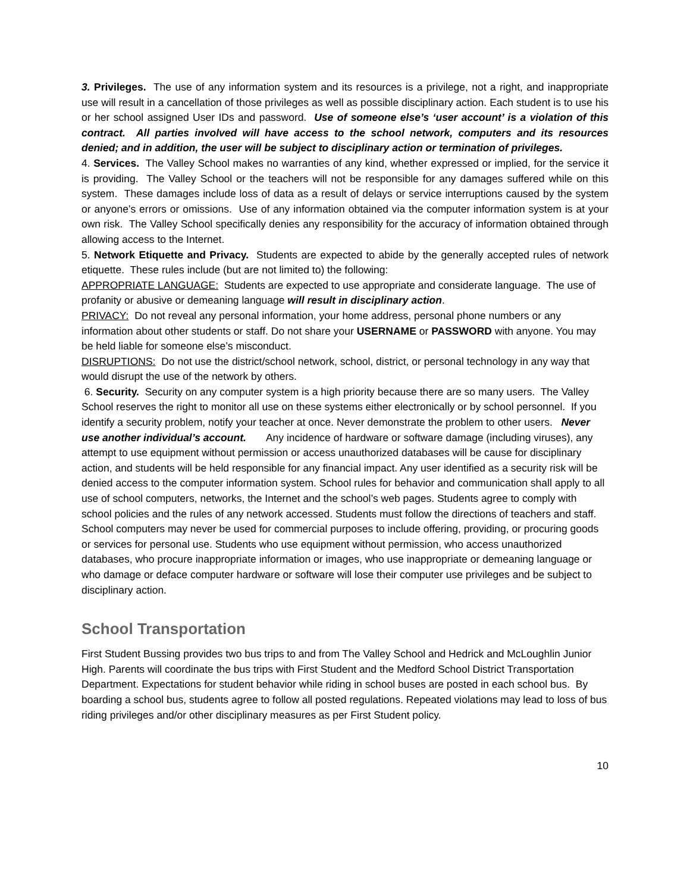3. Privileges. The use of any information system and its resources is a privilege, not a right, and inappropriate use will result in a cancellation of those privileges as well as possible disciplinary action. Each student is to use his or her school assigned User IDs and password. Use of someone else’s ‘user account’ is a violation of this contract. All parties involved will have access to the school network, computers and its resources denied; and in addition, the user will be subject to disciplinary action or termination of privileges.
4. Services. The Valley School makes no warranties of any kind, whether expressed or implied, for the service it is providing. The Valley School or the teachers will not be responsible for any damages suffered while on this system. These damages include loss of data as a result of delays or service interruptions caused by the system or anyone’s errors or omissions. Use of any information obtained via the computer information system is at your own risk. The Valley School specifically denies any responsibility for the accuracy of information obtained through allowing access to the Internet.
5. Network Etiquette and Privacy. Students are expected to abide by the generally accepted rules of network etiquette. These rules include (but are not limited to) the following:
APPROPRIATE LANGUAGE: Students are expected to use appropriate and considerate language. The use of profanity or abusive or demeaning language will result in disciplinary action.
PRIVACY: Do not reveal any personal information, your home address, personal phone numbers or any information about other students or staff. Do not share your USERNAME or PASSWORD with anyone. You may be held liable for someone else’s misconduct.
DISRUPTIONS: Do not use the district/school network, school, district, or personal technology in any way that would disrupt the use of the network by others.
6. Security. Security on any computer system is a high priority because there are so many users. The Valley School reserves the right to monitor all use on these systems either electronically or by school personnel. If you identify a security problem, notify your teacher at once. Never demonstrate the problem to other users. Never use another individual’s account. Any incidence of hardware or software damage (including viruses), any attempt to use equipment without permission or access unauthorized databases will be cause for disciplinary action, and students will be held responsible for any financial impact. Any user identified as a security risk will be denied access to the computer information system. School rules for behavior and communication shall apply to all use of school computers, networks, the Internet and the school’s web pages. Students agree to comply with school policies and the rules of any network accessed. Students must follow the directions of teachers and staff. School computers may never be used for commercial purposes to include offering, providing, or procuring goods or services for personal use. Students who use equipment without permission, who access unauthorized databases, who procure inappropriate information or images, who use inappropriate or demeaning language or who damage or deface computer hardware or software will lose their computer use privileges and be subject to disciplinary action.
School Transportation
First Student Bussing provides two bus trips to and from The Valley School and Hedrick and McLoughlin Junior High. Parents will coordinate the bus trips with First Student and the Medford School District Transportation Department. Expectations for student behavior while riding in school buses are posted in each school bus. By boarding a school bus, students agree to follow all posted regulations. Repeated violations may lead to loss of bus riding privileges and/or other disciplinary measures as per First Student policy.
10